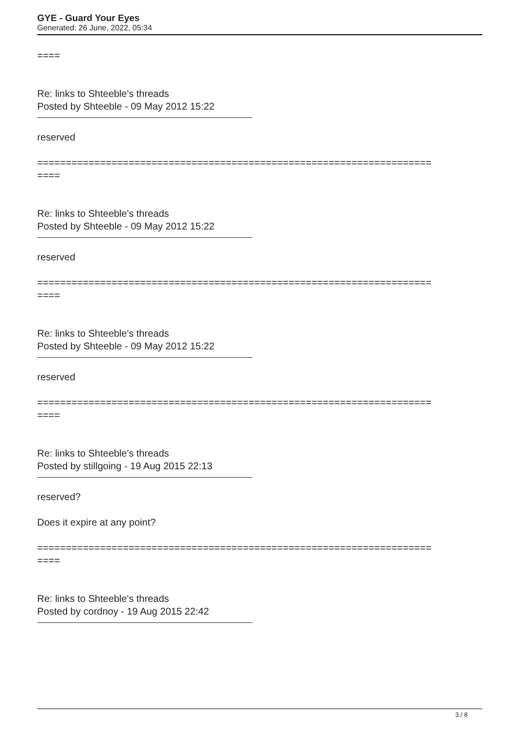GYE - Guard Your Eyes
Generated: 26 June, 2022, 05:34
====
Re: links to Shteeble's threads
Posted by Shteeble - 09 May 2012 15:22
reserved
=====================================================================
====
Re: links to Shteeble's threads
Posted by Shteeble - 09 May 2012 15:22
reserved
=====================================================================
====
Re: links to Shteeble's threads
Posted by Shteeble - 09 May 2012 15:22
reserved
=====================================================================
====
Re: links to Shteeble's threads
Posted by stillgoing - 19 Aug 2015 22:13
reserved?
Does it expire at any point?
=====================================================================
====
Re: links to Shteeble's threads
Posted by cordnoy - 19 Aug 2015 22:42
3 / 8